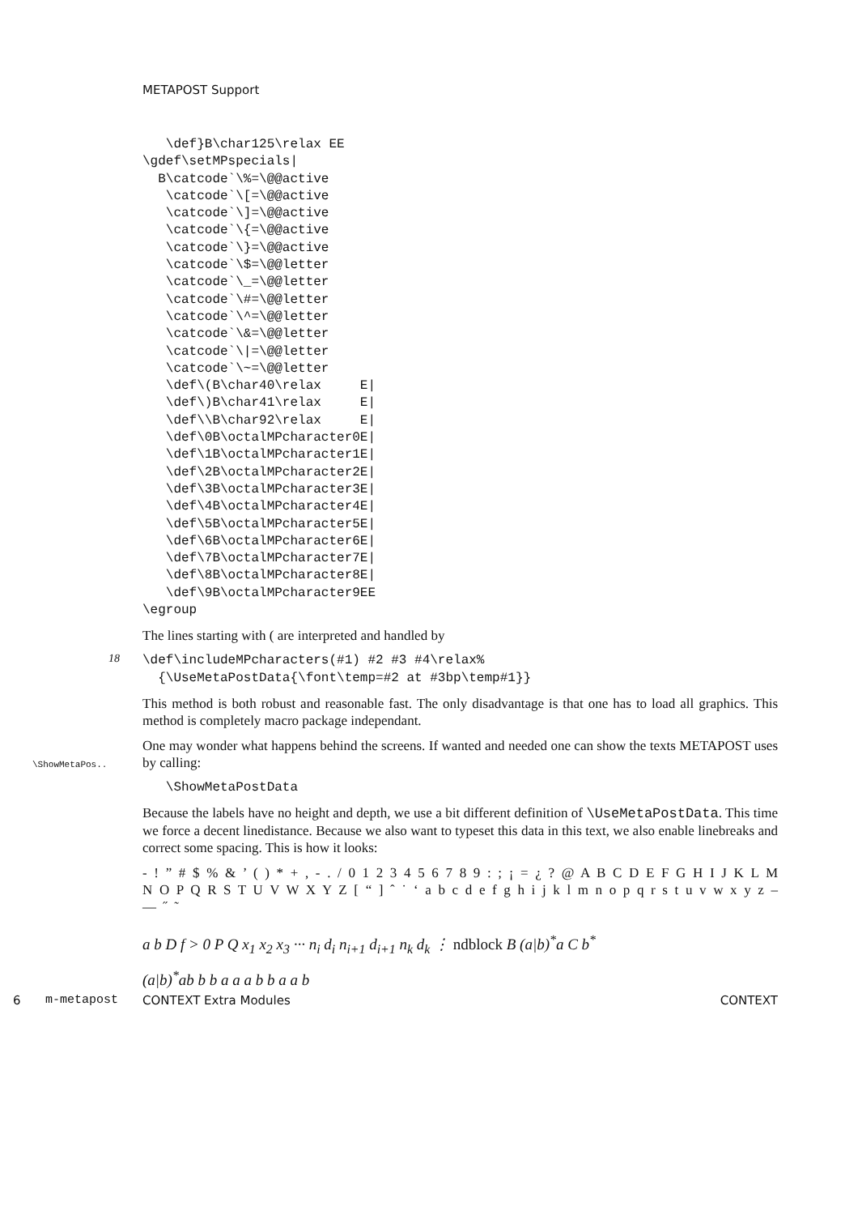METAPOST Support
   \def}B\char125\relax EE
\gdef\setMPspecials|
  B\catcode`\%=\@@active
   \catcode`\[=\@@active
   \catcode`\]=\@@active
   \catcode`\{=\@@active
   \catcode`\}=\@@active
   \catcode`\$=\@@letter
   \catcode`\_=\@@letter
   \catcode`\#=\@@letter
   \catcode`\^=\@@letter
   \catcode`\&=\@@letter
   \catcode`\|=\@@letter
   \catcode`\~=\@@letter
   \def\(B\char40\relax     E|
   \def\)B\char41\relax     E|
   \def\\B\char92\relax     E|
   \def\0B\octalMPcharacter0E|
   \def\1B\octalMPcharacter1E|
   \def\2B\octalMPcharacter2E|
   \def\3B\octalMPcharacter3E|
   \def\4B\octalMPcharacter4E|
   \def\5B\octalMPcharacter5E|
   \def\6B\octalMPcharacter6E|
   \def\7B\octalMPcharacter7E|
   \def\8B\octalMPcharacter8E|
   \def\9B\octalMPcharacter9EE
\egroup
The lines starting with ( are interpreted and handled by
18
\def\includeMPcharacters(#1) #2 #3 #4\relax%
  {\UseMetaPostData{\font\temp=#2 at #3bp\temp#1}}
This method is both robust and reasonable fast. The only disadvantage is that one has to load all graphics. This method is completely macro package independant.
One may wonder what happens behind the screens. If wanted and needed one can show the texts
\ShowMetaPos..
METAPOST uses by calling:
   \ShowMetaPostData
Because the labels have no height and depth, we use a bit different definition of \UseMetaPostData. This time we force a decent linedistance. Because we also want to typeset this data in this text, we also enable linebreaks and correct some spacing. This is how it looks:
- ! ” # $ % & ’ ( ) * + , - . / 0 1 2 3 4 5 6 7 8 9 : ; ¡ = ¿ ? @ A B C D E F G H I J K L M N O P Q R S T U V W X Y Z [ “ ] ˆ ˙ ‘ a b c d e f g h i j k l m n o p q r s t u v w x y z – — ˝ ˜
a b D f > 0 P Q x<sub>1</sub> x<sub>2</sub> x<sub>3</sub> ··· n<sub>i</sub> d<sub>i</sub> n<sub>i+1</sub> d<sub>i+1</sub> n<sub>k</sub> d<sub>k</sub> ⋮ ndblock B (a|b)<sup>*</sup>a C b<sup>*</sup>
(a|b)<sup>*</sup>ab b b a a a b b a a b
6 m-metapost CONTEXT Extra Modules CONTEXT